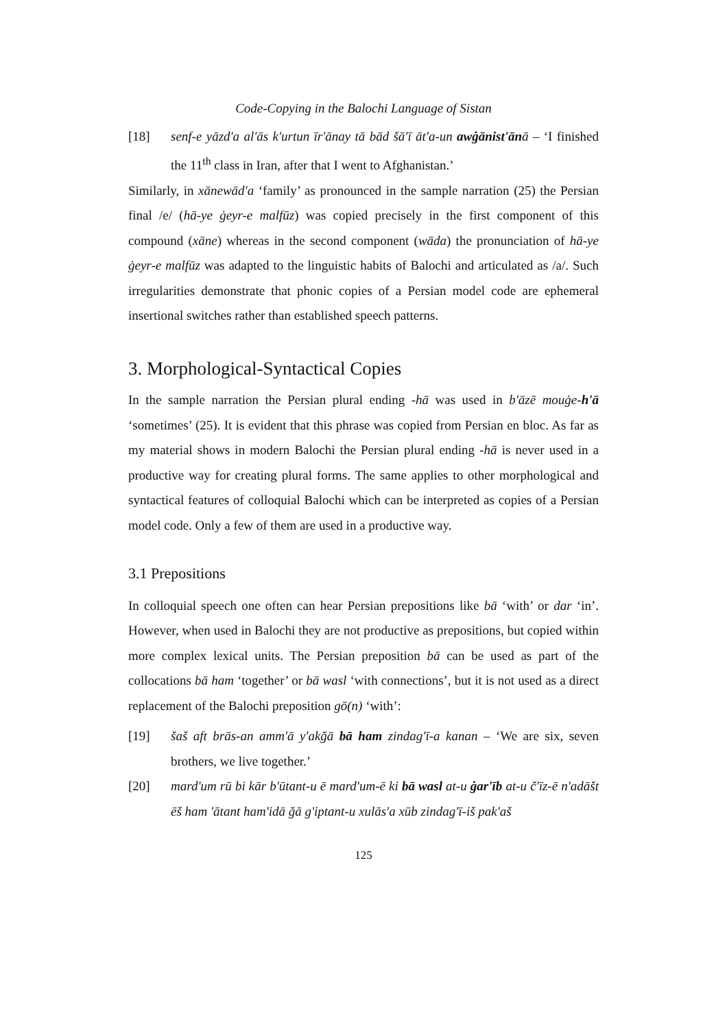Code-Copying in the Balochi Language of Sistan
[18] senf-e yāzd'a al'ās k'urtun īr'ānay tā bād šā'ī āt'a-un awġānist'ānā – ‘I finished the 11<sup>th</sup> class in Iran, after that I went to Afghanistan.’
Similarly, in xānewād'a ‘family’ as pronounced in the sample narration (25) the Persian final /e/ (hā-ye ġeyr-e malfūz) was copied precisely in the first component of this compound (xāne) whereas in the second component (wāda) the pronunciation of hā-ye ġeyr-e malfūz was adapted to the linguistic habits of Balochi and articulated as /a/. Such irregularities demonstrate that phonic copies of a Persian model code are ephemeral insertional switches rather than established speech patterns.
3. Morphological-Syntactical Copies
In the sample narration the Persian plural ending -hā was used in b'āzē mouġe-h'ā ‘sometimes’ (25). It is evident that this phrase was copied from Persian en bloc. As far as my material shows in modern Balochi the Persian plural ending -hā is never used in a productive way for creating plural forms. The same applies to other morphological and syntactical features of colloquial Balochi which can be interpreted as copies of a Persian model code. Only a few of them are used in a productive way.
3.1 Prepositions
In colloquial speech one often can hear Persian prepositions like bā ‘with’ or dar ‘in’. However, when used in Balochi they are not productive as prepositions, but copied within more complex lexical units. The Persian preposition bā can be used as part of the collocations bā ham ‘together’ or bā wasl ‘with connections’, but it is not used as a direct replacement of the Balochi preposition gō(n) ‘with’:
[19] šaš aft brās-an amm'ā y'akğā bā ham zindag'ī-a kanan – ‘We are six, seven brothers, we live together.’
[20] mard'um rū bi kār b'ūtant-u ē mard'um-ē ki bā wasl at-u ġar'īb at-u č'īz-ē n'adāšt ēš ham 'ātant ham'idā ğā g'iptant-u xulās'a xūb zindag'ī-iš pak'aš
125